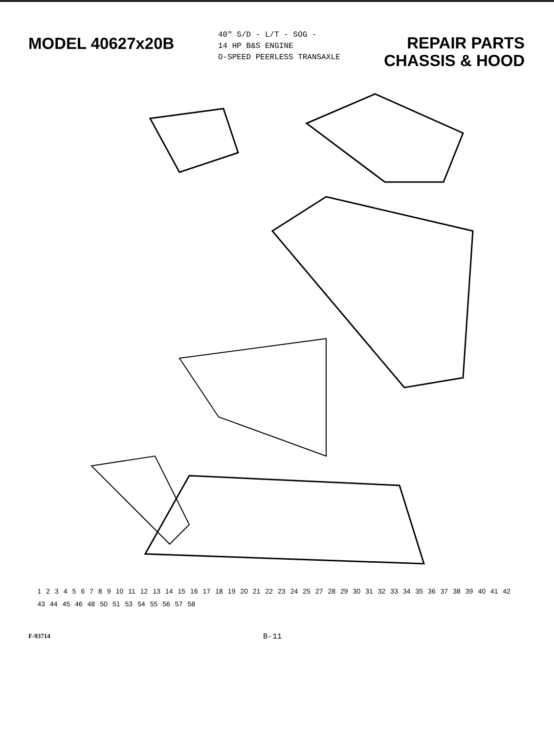MODEL 40627x20B
40" S/D - L/T - SOG -
14 HP B&S ENGINE
O-SPEED PEERLESS TRANSAXLE
REPAIR PARTS
CHASSIS & HOOD
1 2 3 4 5 6 7 8 9 10 11 12 13 14 15 16 17 18 19 20 21 22 23 24 25 27 28 29 30 31 32 33 34 35 36 37 38 39 40 41 42 43 44 45 46 48 50 51 53 54 55 56 57 58
F-93714
B-11